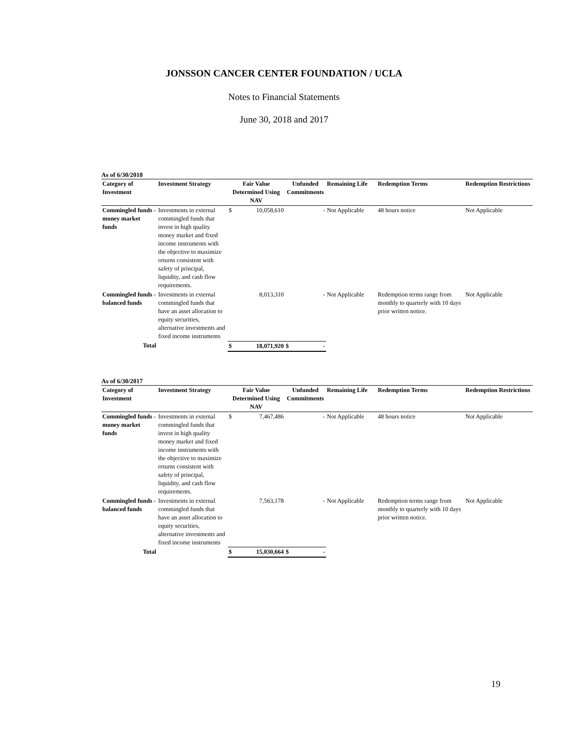JONSSON CANCER CENTER FOUNDATION / UCLA
Notes to Financial Statements
June 30, 2018 and 2017
As of 6/30/2018
| Category of Investment | Investment Strategy | Fair Value Determined Using NAV | | Unfunded Commitments | Remaining Life | Redemption Terms | Redemption Restrictions |
| --- | --- | --- | --- | --- | --- | --- | --- |
| Commingled funds - money market funds | Investments in external commingled funds that invest in high quality money market and fixed income instruments with the objective to maximize returns consistent with safety of principal, liquidity, and cash flow requirements. | $ | 10,058,610 | - | Not Applicable | 48 hours notice | Not Applicable |
| Commingled funds - balanced funds | Investments in external commingled funds that have an asset allocation to equity securities, alternative investments and fixed income instruments | | 8,013,310 | - | Not Applicable | Redemption terms range from monthly to quarterly with 10 days prior written notice. | Not Applicable |
| Total | | $ | 18,071,920 | $ - | | | |
As of 6/30/2017
| Category of Investment | Investment Strategy | Fair Value Determined Using NAV | | Unfunded Commitments | Remaining Life | Redemption Terms | Redemption Restrictions |
| --- | --- | --- | --- | --- | --- | --- | --- |
| Commingled funds - money market funds | Investments in external commingled funds that invest in high quality money market and fixed income instruments with the objective to maximize returns consistent with safety of principal, liquidity, and cash flow requirements. | $ | 7,467,486 | - | Not Applicable | 48 hours notice | Not Applicable |
| Commingled funds - balanced funds | Investments in external commingled funds that have an asset allocation to equity securities, alternative investments and fixed income instruments | | 7,563,178 | - | Not Applicable | Redemption terms range from monthly to quarterly with 10 days prior written notice. | Not Applicable |
| Total | | $ | 15,030,664 | $ - | | | |
19